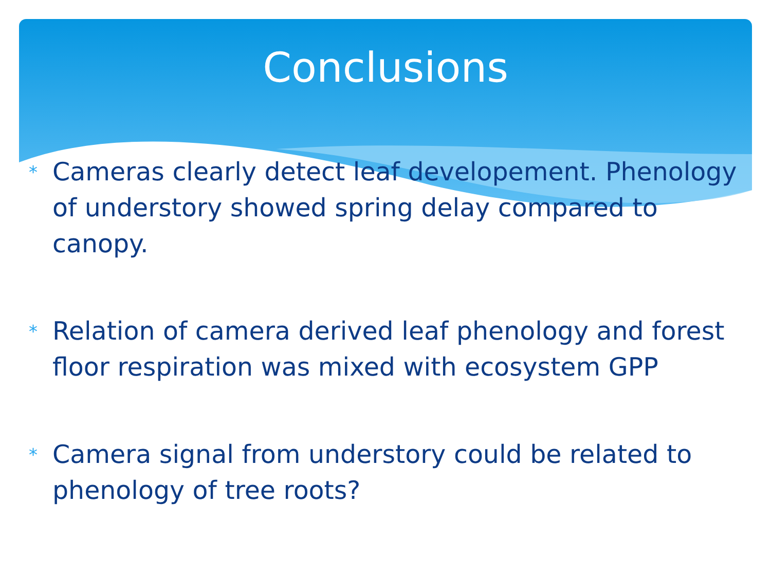Conclusions
* Cameras clearly detect leaf developement. Phenology of understory showed spring delay compared to canopy.
* Relation of camera derived leaf phenology and forest floor respiration was mixed with ecosystem GPP
* Camera signal from understory could be related to phenology of tree roots?